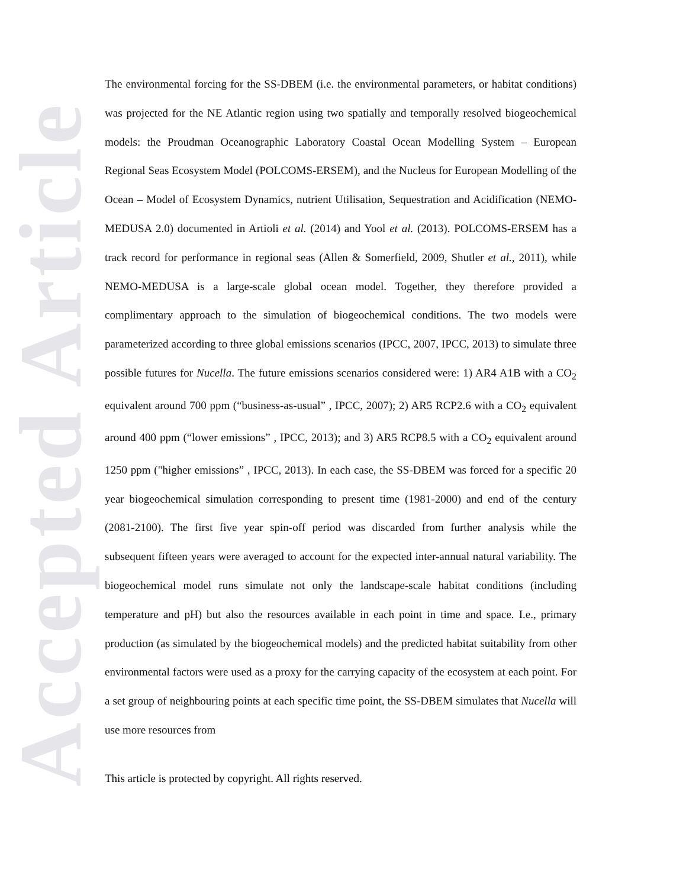Accepted Article
The environmental forcing for the SS-DBEM (i.e. the environmental parameters, or habitat conditions) was projected for the NE Atlantic region using two spatially and temporally resolved biogeochemical models: the Proudman Oceanographic Laboratory Coastal Ocean Modelling System – European Regional Seas Ecosystem Model (POLCOMS-ERSEM), and the Nucleus for European Modelling of the Ocean – Model of Ecosystem Dynamics, nutrient Utilisation, Sequestration and Acidification (NEMO-MEDUSA 2.0) documented in Artioli et al. (2014) and Yool et al. (2013). POLCOMS-ERSEM has a track record for performance in regional seas (Allen & Somerfield, 2009, Shutler et al., 2011), while NEMO-MEDUSA is a large-scale global ocean model. Together, they therefore provided a complimentary approach to the simulation of biogeochemical conditions. The two models were parameterized according to three global emissions scenarios (IPCC, 2007, IPCC, 2013) to simulate three possible futures for Nucella. The future emissions scenarios considered were: 1) AR4 A1B with a CO<sub>2</sub> equivalent around 700 ppm (“business-as-usual” , IPCC, 2007); 2) AR5 RCP2.6 with a CO<sub>2</sub> equivalent around 400 ppm (“lower emissions” , IPCC, 2013); and 3) AR5 RCP8.5 with a CO<sub>2</sub> equivalent around 1250 ppm ("higher emissions” , IPCC, 2013). In each case, the SS-DBEM was forced for a specific 20 year biogeochemical simulation corresponding to present time (1981-2000) and end of the century (2081-2100). The first five year spin-off period was discarded from further analysis while the subsequent fifteen years were averaged to account for the expected inter-annual natural variability. The biogeochemical model runs simulate not only the landscape-scale habitat conditions (including temperature and pH) but also the resources available in each point in time and space. I.e., primary production (as simulated by the biogeochemical models) and the predicted habitat suitability from other environmental factors were used as a proxy for the carrying capacity of the ecosystem at each point. For a set group of neighbouring points at each specific time point, the SS-DBEM simulates that Nucella will use more resources from
This article is protected by copyright. All rights reserved.